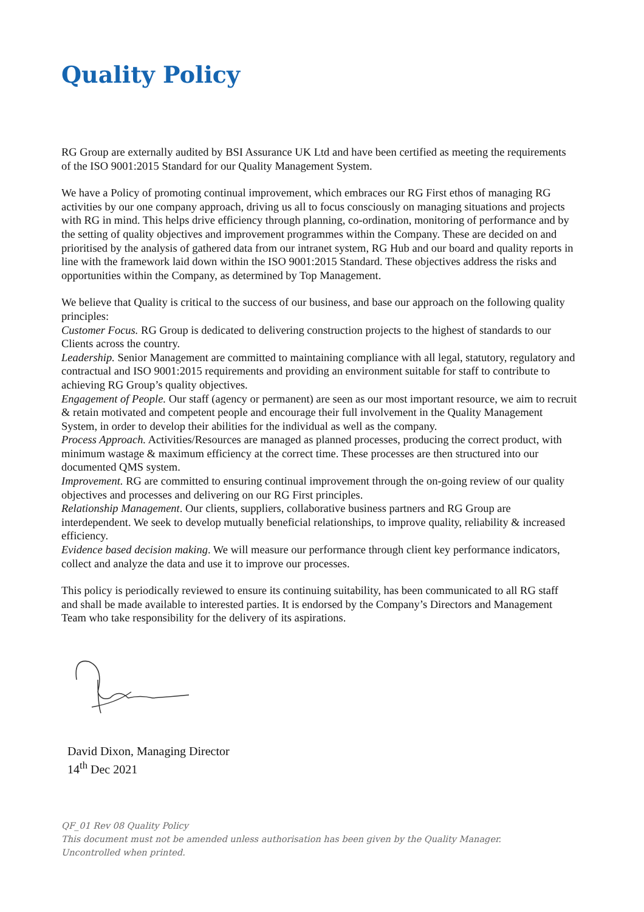Quality Policy
RG Group are externally audited by BSI Assurance UK Ltd and have been certified as meeting the requirements of the ISO 9001:2015 Standard for our Quality Management System.
We have a Policy of promoting continual improvement, which embraces our RG First ethos of managing RG activities by our one company approach, driving us all to focus consciously on managing situations and projects with RG in mind. This helps drive efficiency through planning, co-ordination, monitoring of performance and by the setting of quality objectives and improvement programmes within the Company. These are decided on and prioritised by the analysis of gathered data from our intranet system, RG Hub and our board and quality reports in line with the framework laid down within the ISO 9001:2015 Standard. These objectives address the risks and opportunities within the Company, as determined by Top Management.
We believe that Quality is critical to the success of our business, and base our approach on the following quality principles:
Customer Focus. RG Group is dedicated to delivering construction projects to the highest of standards to our Clients across the country.
Leadership. Senior Management are committed to maintaining compliance with all legal, statutory, regulatory and contractual and ISO 9001:2015 requirements and providing an environment suitable for staff to contribute to achieving RG Group’s quality objectives.
Engagement of People. Our staff (agency or permanent) are seen as our most important resource, we aim to recruit & retain motivated and competent people and encourage their full involvement in the Quality Management System, in order to develop their abilities for the individual as well as the company.
Process Approach. Activities/Resources are managed as planned processes, producing the correct product, with minimum wastage & maximum efficiency at the correct time. These processes are then structured into our documented QMS system.
Improvement. RG are committed to ensuring continual improvement through the on-going review of our quality objectives and processes and delivering on our RG First principles.
Relationship Management. Our clients, suppliers, collaborative business partners and RG Group are interdependent. We seek to develop mutually beneficial relationships, to improve quality, reliability & increased efficiency.
Evidence based decision making. We will measure our performance through client key performance indicators, collect and analyze the data and use it to improve our processes.
This policy is periodically reviewed to ensure its continuing suitability, has been communicated to all RG staff and shall be made available to interested parties. It is endorsed by the Company’s Directors and Management Team who take responsibility for the delivery of its aspirations.
David Dixon, Managing Director
14<sup>th</sup> Dec 2021
QF_01 Rev 08 Quality Policy
This document must not be amended unless authorisation has been given by the Quality Manager.
Uncontrolled when printed.